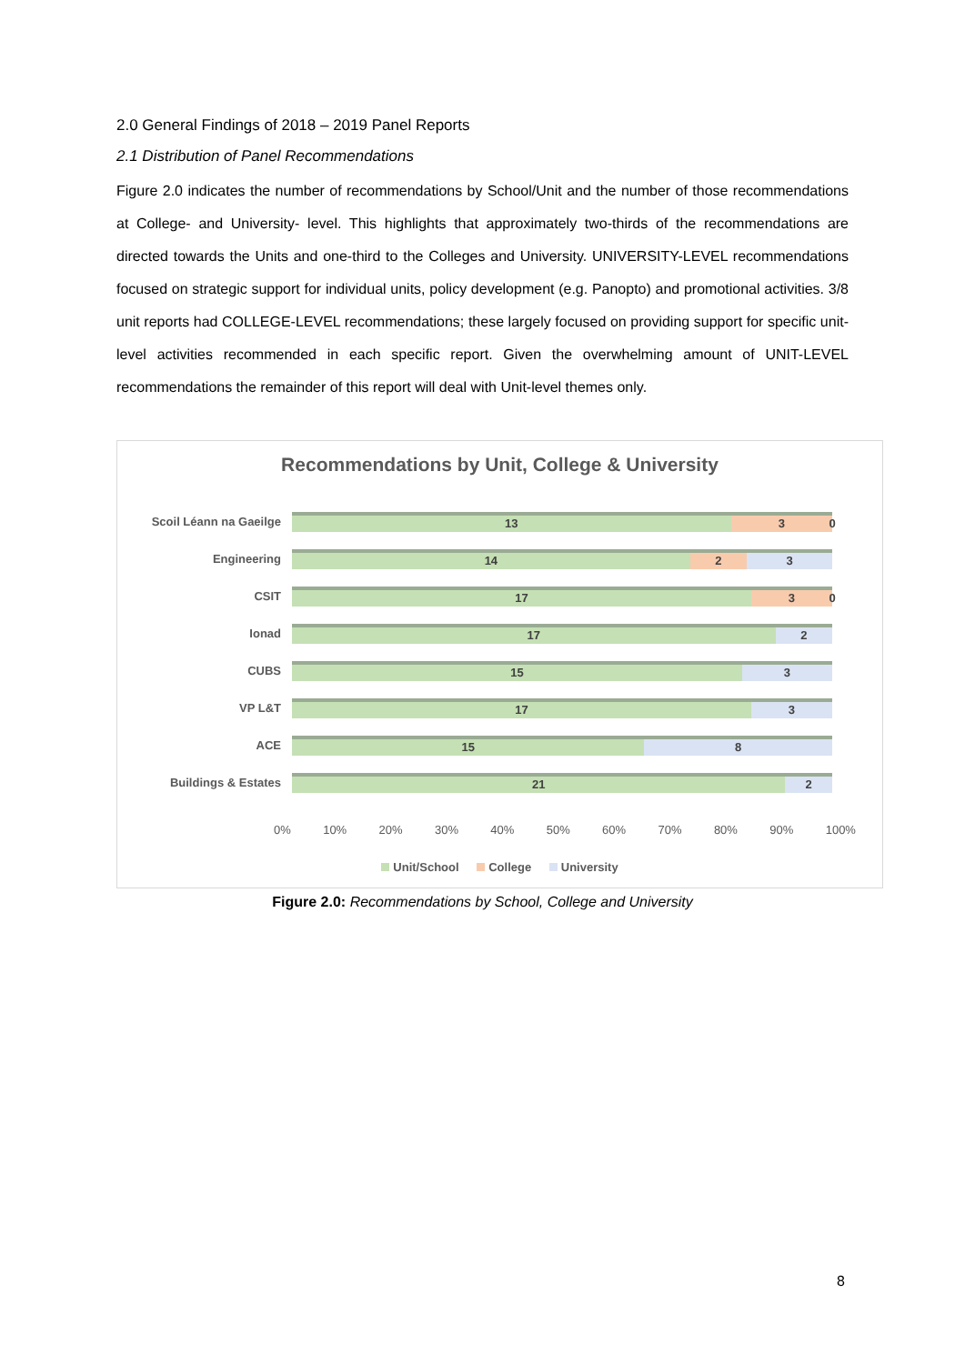2.0 General Findings of 2018 – 2019 Panel Reports
2.1 Distribution of Panel Recommendations
Figure 2.0 indicates the number of recommendations by School/Unit and the number of those recommendations at College- and University- level. This highlights that approximately two-thirds of the recommendations are directed towards the Units and one-third to the Colleges and University. UNIVERSITY-LEVEL recommendations focused on strategic support for individual units, policy development (e.g. Panopto) and promotional activities. 3/8 unit reports had COLLEGE-LEVEL recommendations; these largely focused on providing support for specific unit-level activities recommended in each specific report. Given the overwhelming amount of UNIT-LEVEL recommendations the remainder of this report will deal with Unit-level themes only.
Recommendations by Unit, College & University
Scoil Léann na Gaeilge
13 3 0
Engineering
14 2 3
CSIT
17 3 0
Ionad
17 2
CUBS
15 3
VP L&T
17 3
ACE
15 8
Buildings & Estates
21 2
0% 10% 20% 30% 40% 50% 60% 70% 80% 90% 100%
Unit/School College University
Figure 2.0: Recommendations by School, College and University
8